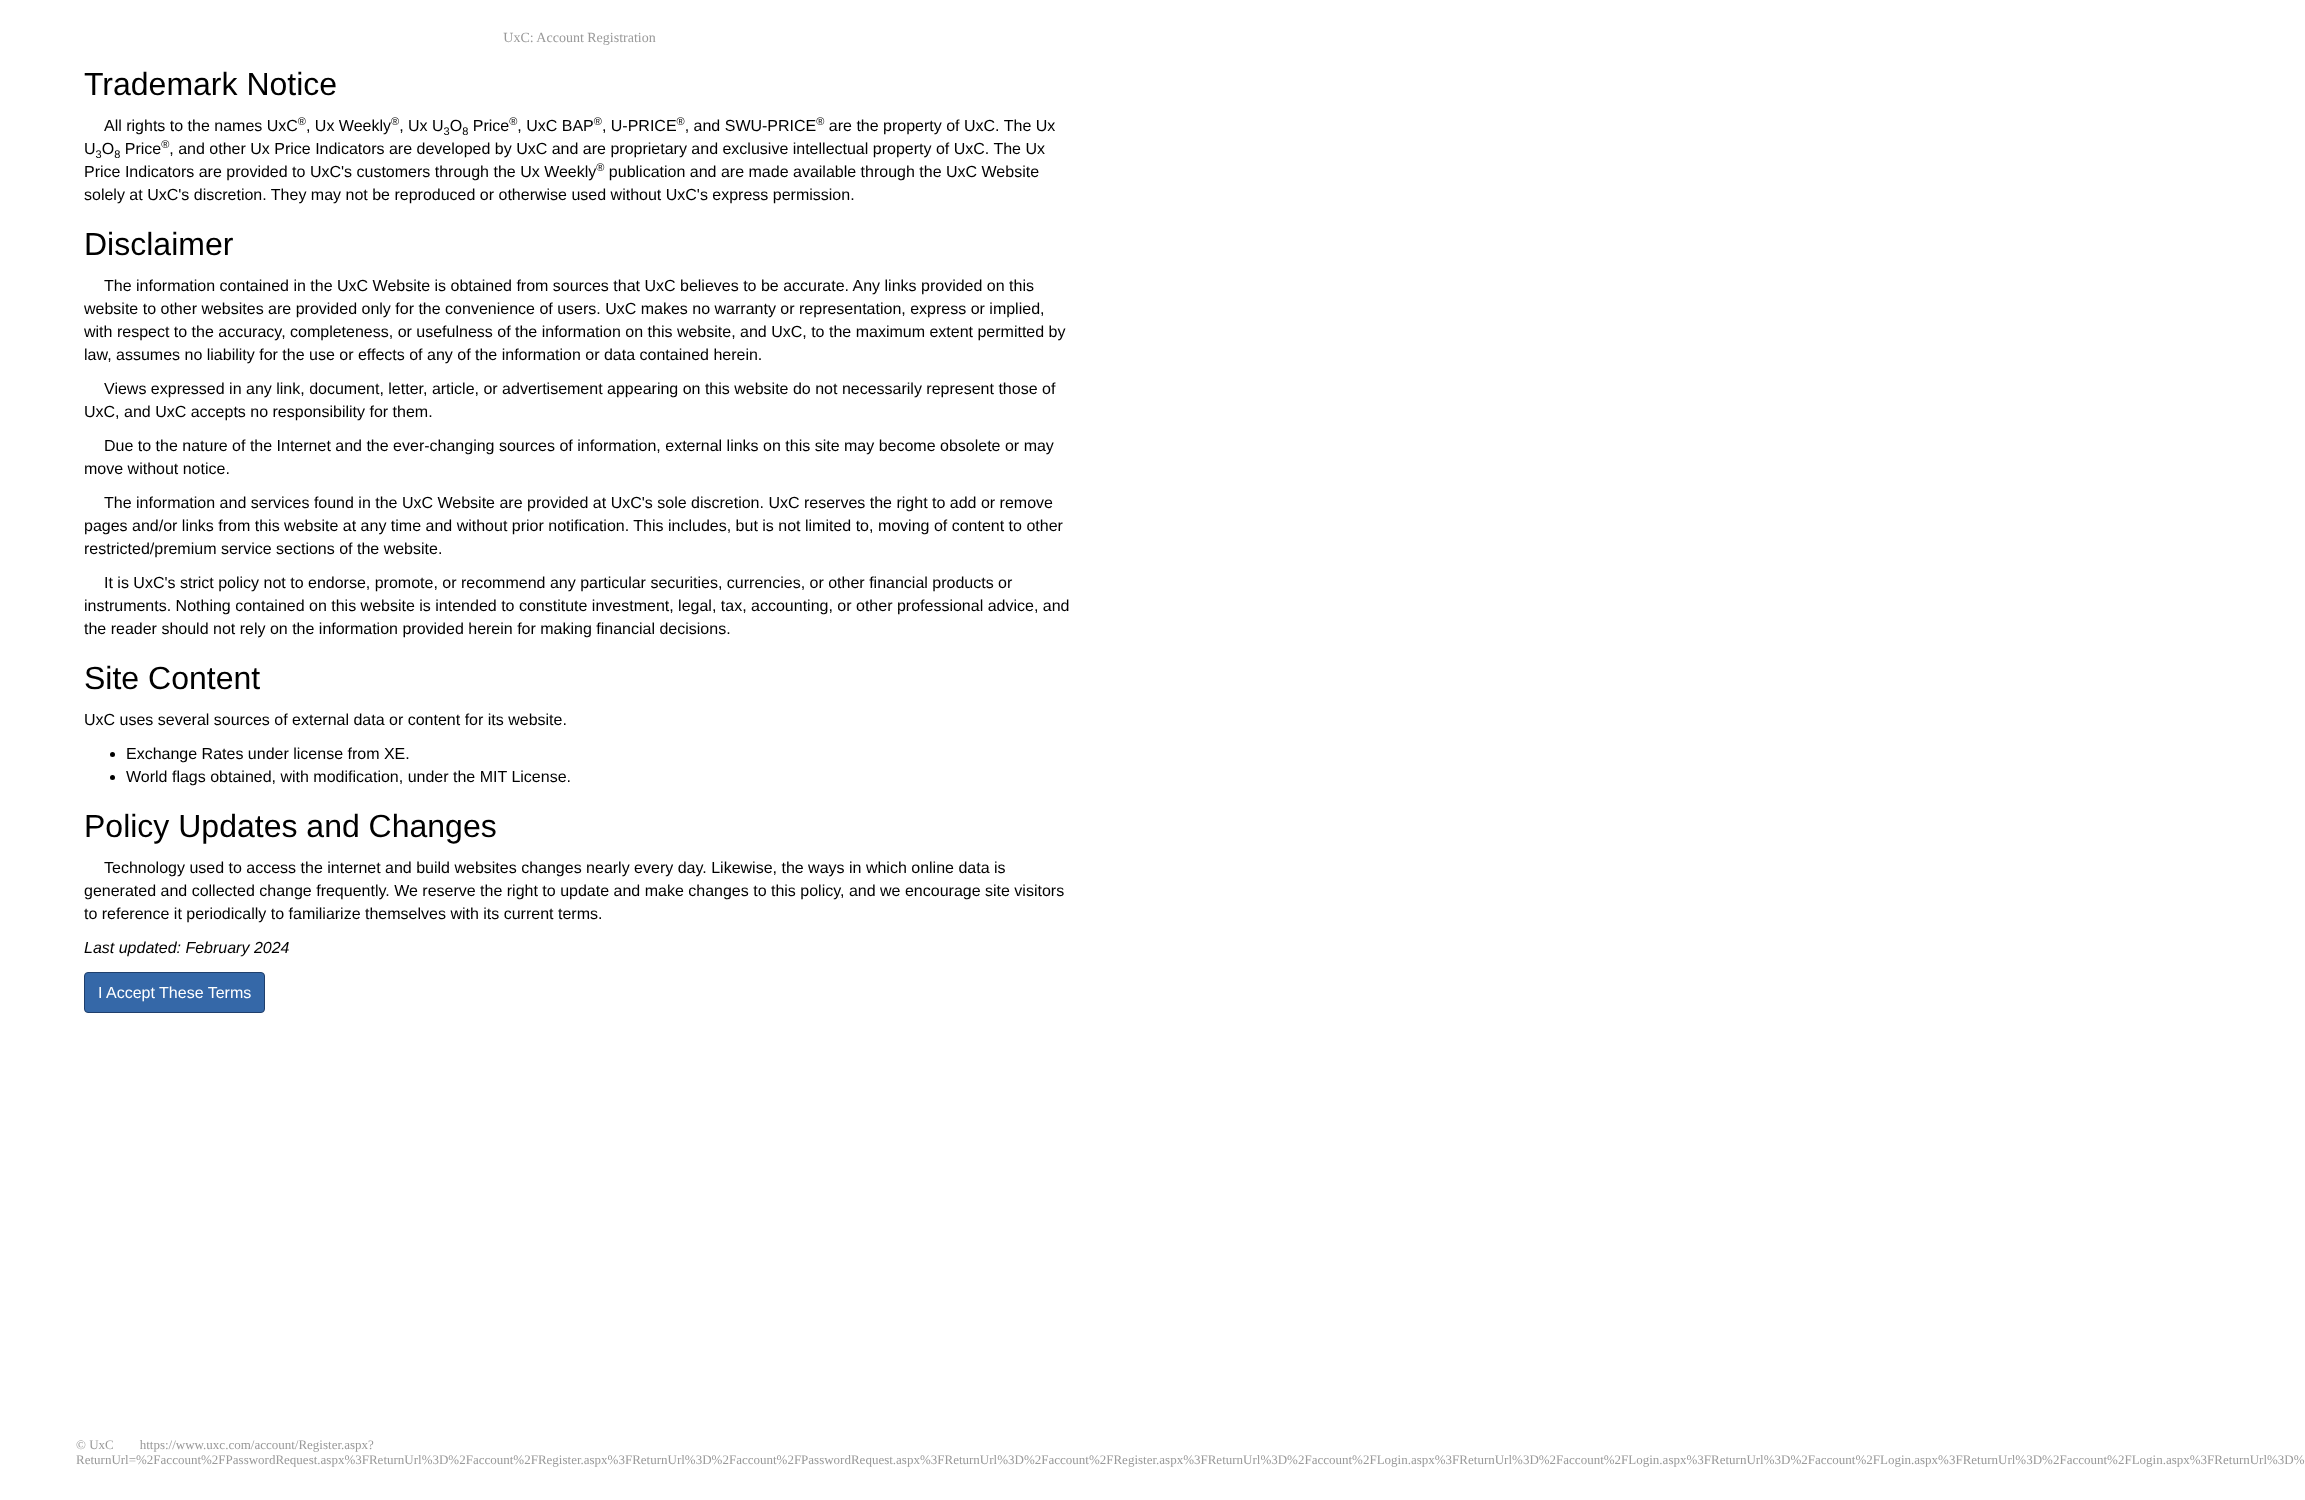UxC: Account Registration
Trademark Notice
All rights to the names UxC<sup>®</sup>, Ux Weekly<sup>®</sup>, Ux U<sub>3</sub>O<sub>8</sub> Price<sup>®</sup>, UxC BAP<sup>®</sup>, U-PRICE<sup>®</sup>, and SWU-PRICE<sup>®</sup> are the property of UxC. The Ux U<sub>3</sub>O<sub>8</sub> Price<sup>®</sup>, and other Ux Price Indicators are developed by UxC and are proprietary and exclusive intellectual property of UxC. The Ux Price Indicators are provided to UxC's customers through the Ux Weekly<sup>®</sup> publication and are made available through the UxC Website solely at UxC's discretion. They may not be reproduced or otherwise used without UxC's express permission.
Disclaimer
The information contained in the UxC Website is obtained from sources that UxC believes to be accurate. Any links provided on this website to other websites are provided only for the convenience of users. UxC makes no warranty or representation, express or implied, with respect to the accuracy, completeness, or usefulness of the information on this website, and UxC, to the maximum extent permitted by law, assumes no liability for the use or effects of any of the information or data contained herein.
Views expressed in any link, document, letter, article, or advertisement appearing on this website do not necessarily represent those of UxC, and UxC accepts no responsibility for them.
Due to the nature of the Internet and the ever-changing sources of information, external links on this site may become obsolete or may move without notice.
The information and services found in the UxC Website are provided at UxC's sole discretion. UxC reserves the right to add or remove pages and/or links from this website at any time and without prior notification. This includes, but is not limited to, moving of content to other restricted/premium service sections of the website.
It is UxC's strict policy not to endorse, promote, or recommend any particular securities, currencies, or other financial products or instruments. Nothing contained on this website is intended to constitute investment, legal, tax, accounting, or other professional advice, and the reader should not rely on the information provided herein for making financial decisions.
Site Content
UxC uses several sources of external data or content for its website.
Exchange Rates under license from XE.
World flags obtained, with modification, under the MIT License.
Policy Updates and Changes
Technology used to access the internet and build websites changes nearly every day. Likewise, the ways in which online data is generated and collected change frequently. We reserve the right to update and make changes to this policy, and we encourage site visitors to reference it periodically to familiarize themselves with its current terms.
Last updated: February 2024
I Accept These Terms
© UxC https://www.uxc.com/account/Register.aspx?ReturnUrl=%2Faccount%2FPasswordRequest.aspx%3FReturnUrl%3D%2Faccount%2FRegister.aspx%3FReturnUrl%3D%2Faccount%2FPasswordRequest.aspx%3FReturnUrl%3D%2Faccount%2FRegister.aspx%3FReturnUrl%3D%2Faccount%2FLogin.aspx%3FReturnUrl%3D%2Faccount%2FLogin.aspx%3FReturnUrl%3D%2Faccount%2FLogin.aspx%3FReturnUrl%3D%2Faccount%2FLogin.aspx%3FReturnUrl%3D%